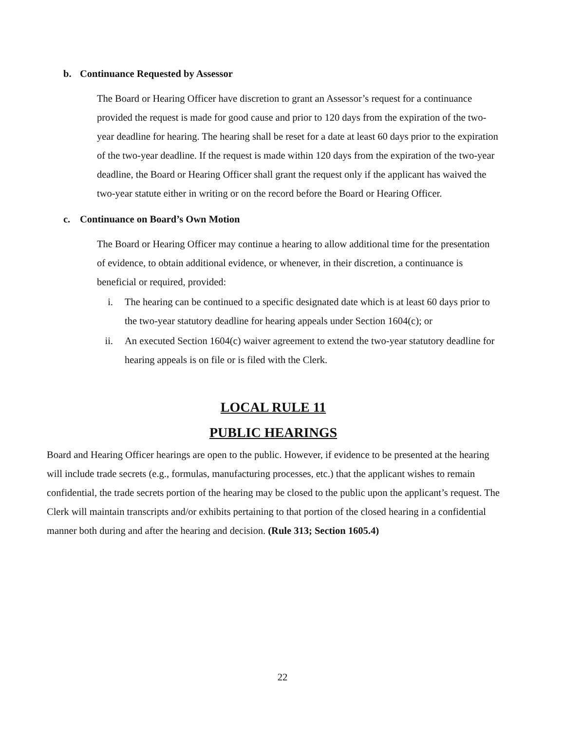b. Continuance Requested by Assessor
The Board or Hearing Officer have discretion to grant an Assessor’s request for a continuance provided the request is made for good cause and prior to 120 days from the expiration of the two-year deadline for hearing. The hearing shall be reset for a date at least 60 days prior to the expiration of the two-year deadline. If the request is made within 120 days from the expiration of the two-year deadline, the Board or Hearing Officer shall grant the request only if the applicant has waived the two-year statute either in writing or on the record before the Board or Hearing Officer.
c. Continuance on Board’s Own Motion
The Board or Hearing Officer may continue a hearing to allow additional time for the presentation of evidence, to obtain additional evidence, or whenever, in their discretion, a continuance is beneficial or required, provided:
i. The hearing can be continued to a specific designated date which is at least 60 days prior to the two-year statutory deadline for hearing appeals under Section 1604(c); or
ii. An executed Section 1604(c) waiver agreement to extend the two-year statutory deadline for hearing appeals is on file or is filed with the Clerk.
LOCAL RULE 11
PUBLIC HEARINGS
Board and Hearing Officer hearings are open to the public. However, if evidence to be presented at the hearing will include trade secrets (e.g., formulas, manufacturing processes, etc.) that the applicant wishes to remain confidential, the trade secrets portion of the hearing may be closed to the public upon the applicant’s request. The Clerk will maintain transcripts and/or exhibits pertaining to that portion of the closed hearing in a confidential manner both during and after the hearing and decision. (Rule 313; Section 1605.4)
22